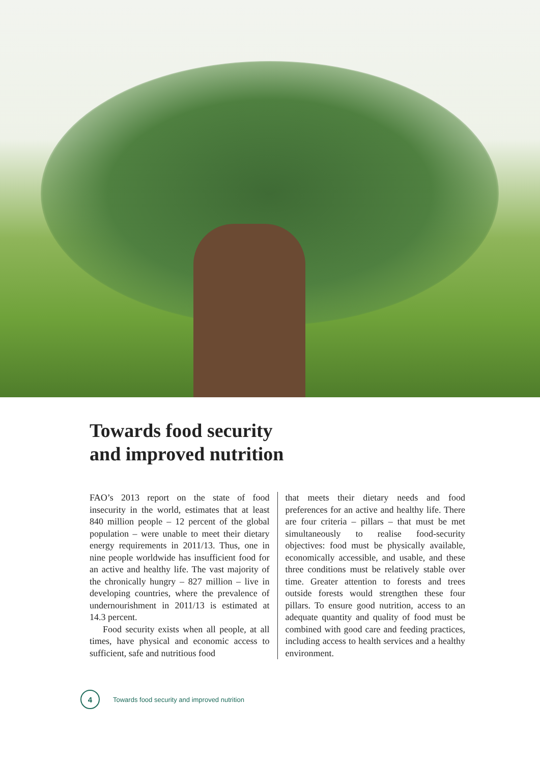Towards food security
and improved nutrition
FAO’s 2013 report on the state of food insecurity in the world, estimates that at least 840 million people – 12 percent of the global population – were unable to meet their dietary energy requirements in 2011/13. Thus, one in nine people worldwide has insufficient food for an active and healthy life. The vast majority of the chronically hungry – 827 million – live in developing countries, where the prevalence of undernourishment in 2011/13 is estimated at 14.3 percent.
Food security exists when all people, at all times, have physical and economic access to sufficient, safe and nutritious food
that meets their dietary needs and food preferences for an active and healthy life. There are four criteria – pillars – that must be met simultaneously to realise food-security objectives: food must be physically available, economically accessible, and usable, and these three conditions must be relatively stable over time. Greater attention to forests and trees outside forests would strengthen these four pillars. To ensure good nutrition, access to an adequate quantity and quality of food must be combined with good care and feeding practices, including access to health services and a healthy environment.
4
Towards food security and improved nutrition